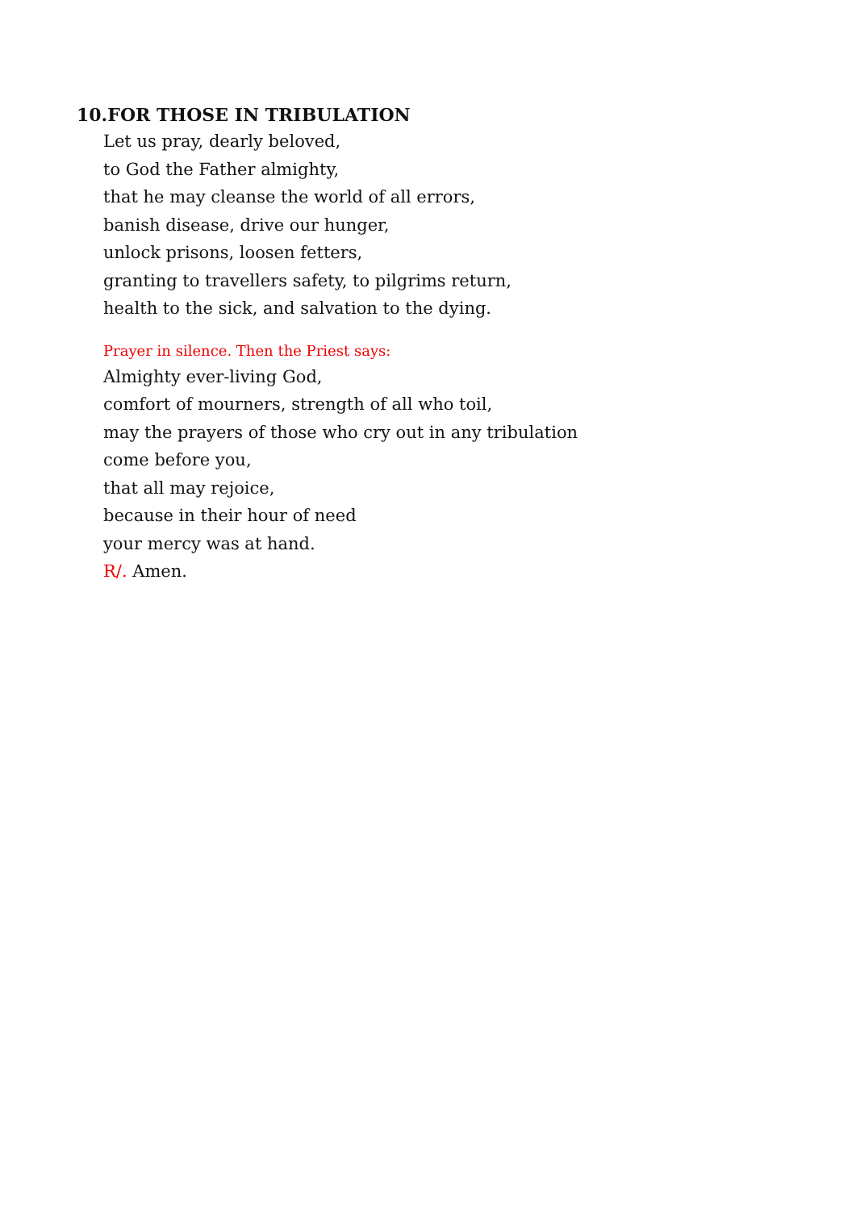10.FOR THOSE IN TRIBULATION
Let us pray, dearly beloved,
to God the Father almighty,
that he may cleanse the world of all errors,
banish disease, drive our hunger,
unlock prisons, loosen fetters,
granting to travellers safety, to pilgrims return,
health to the sick, and salvation to the dying.
Prayer in silence. Then the Priest says:
Almighty ever-living God,
comfort of mourners, strength of all who toil,
may the prayers of those who cry out in any tribulation
come before you,
that all may rejoice,
because in their hour of need
your mercy was at hand.
R/. Amen.